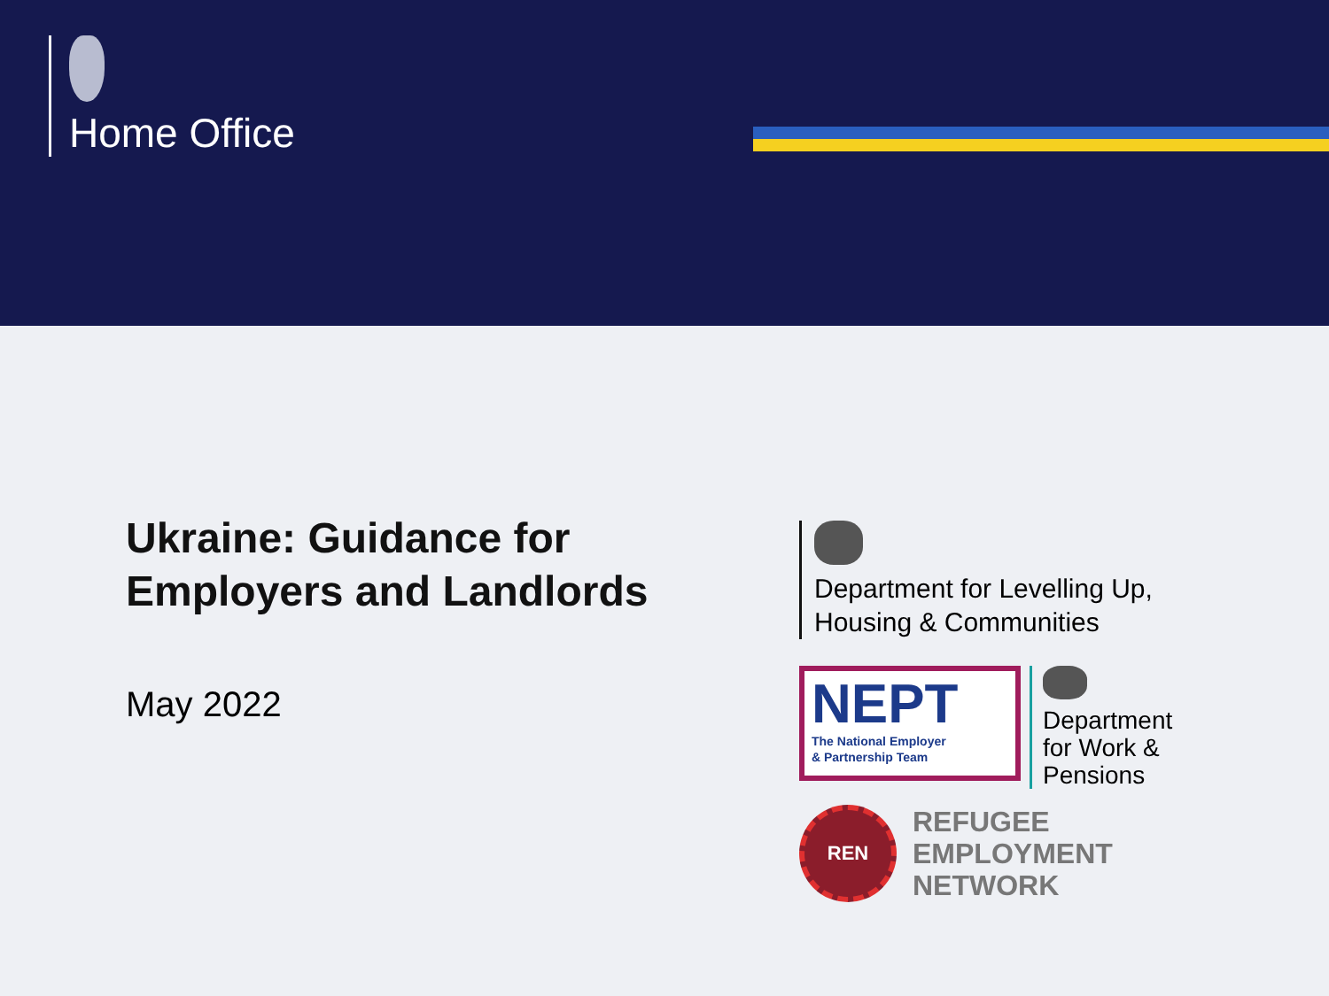Home Office
Ukraine: Guidance for
Employers and Landlords
May 2022
Department for Levelling Up,
Housing & Communities
NEPT
The National Employer
& Partnership Team
Department
for Work &
Pensions
REN
REFUGEE
EMPLOYMENT
NETWORK